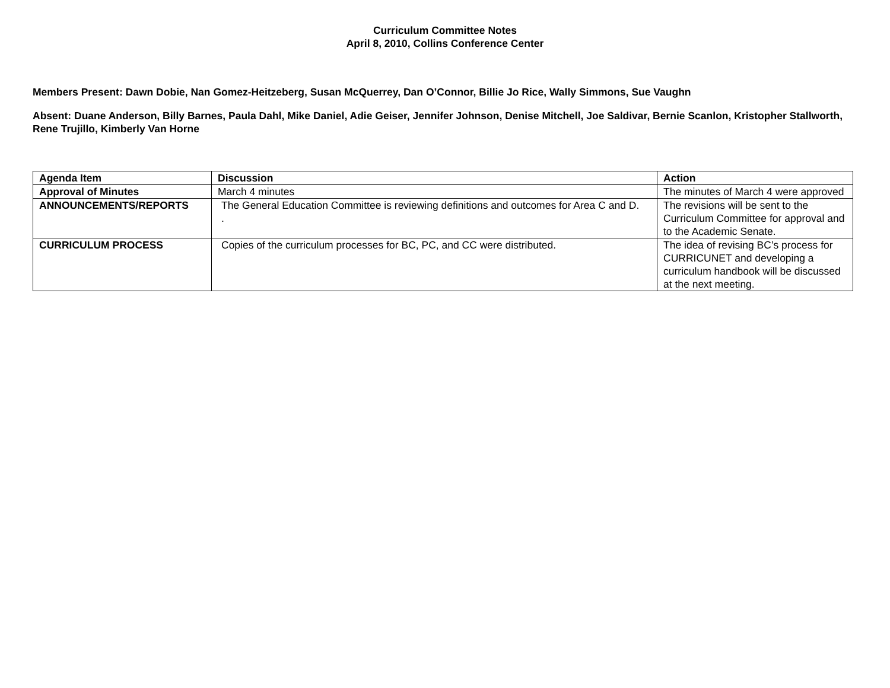Curriculum Committee Notes
April 8, 2010, Collins Conference Center
Members Present: Dawn Dobie, Nan Gomez-Heitzeberg, Susan McQuerrey, Dan O’Connor, Billie Jo Rice, Wally Simmons, Sue Vaughn
Absent: Duane Anderson, Billy Barnes, Paula Dahl, Mike Daniel, Adie Geiser, Jennifer Johnson, Denise Mitchell, Joe Saldivar, Bernie Scanlon, Kristopher Stallworth, Rene Trujillo, Kimberly Van Horne
| Agenda Item | Discussion | Action |
| --- | --- | --- |
| Approval of Minutes | March 4 minutes | The minutes of March 4 were approved |
| ANNOUNCEMENTS/REPORTS | The General Education Committee is reviewing definitions and outcomes for Area C and D. . | The revisions will be sent to the Curriculum Committee for approval and to the Academic Senate. |
| CURRICULUM PROCESS | Copies of the curriculum processes for BC, PC, and CC were distributed. | The idea of revising BC’s process for CURRICUNET and developing a curriculum handbook will be discussed at the next meeting. |